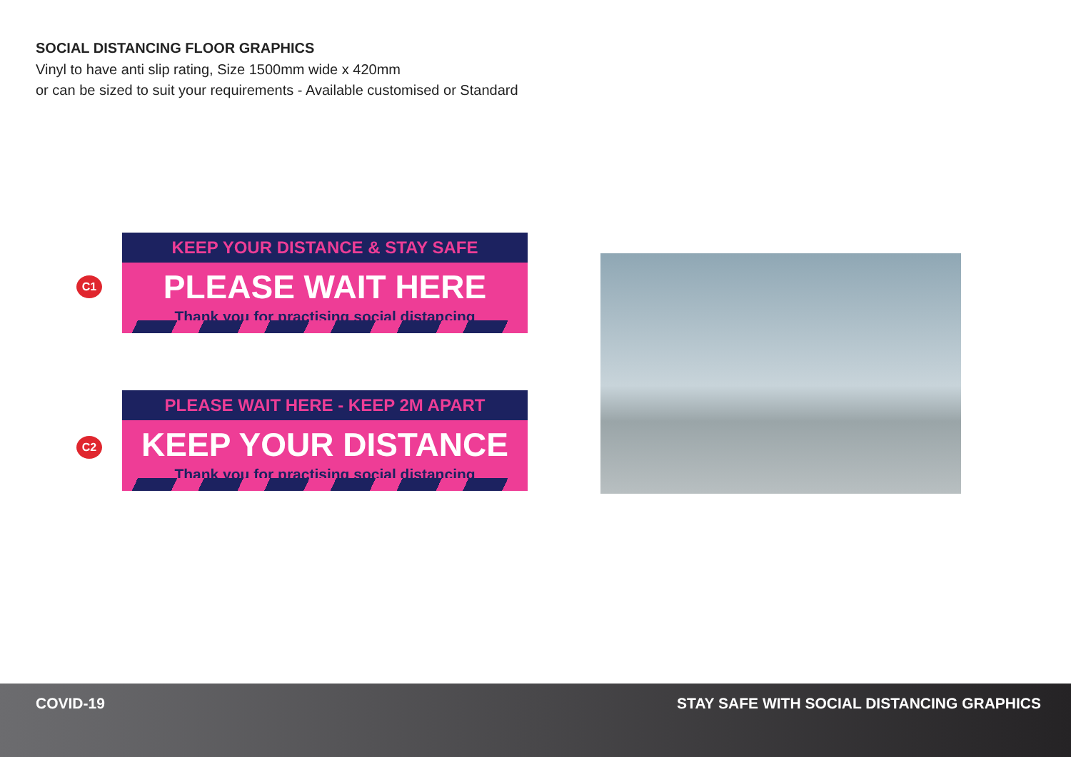SOCIAL DISTANCING FLOOR GRAPHICS
Vinyl to have anti slip rating, Size 1500mm wide x 420mm
or can be sized to suit your requirements - Available customised or Standard
C1
KEEP YOUR DISTANCE & STAY SAFE
PLEASE WAIT HERE
Thank you for practising social distancing
C2
PLEASE WAIT HERE - KEEP 2M APART
KEEP YOUR DISTANCE
Thank you for practising social distancing
COVID-19 STAY SAFE WITH SOCIAL DISTANCING GRAPHICS